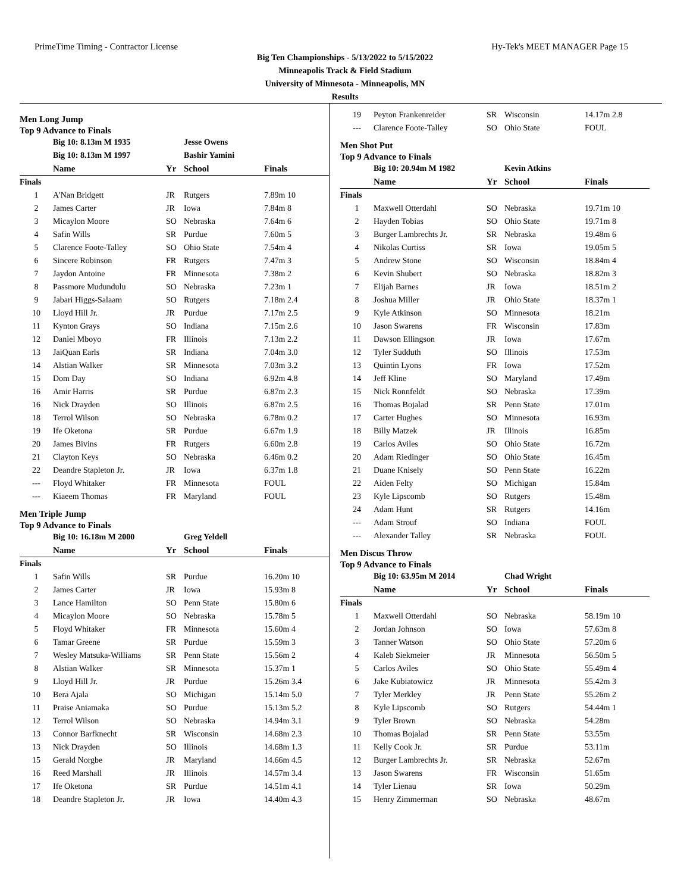PrimeTime Timing - Contractor License Hy-Tek's MEET MANAGER Page 15
Big Ten Championships - 5/13/2022 to 5/15/2022
Minneapolis Track & Field Stadium
University of Minnesota - Minneapolis, MN
Results
Men Long Jump
Top 9 Advance to Finals
| | Big 10: 8.13m M 1935 | | Jesse Owens | |
| | Big 10: 8.13m M 1997 | | Bashir Yamini | |
| | Name | Yr | School | Finals |
| Finals | | | | |
| 1 | A'Nan Bridgett | JR | Rutgers | 7.89m 10 |
| 2 | James Carter | JR | Iowa | 7.84m 8 |
| 3 | Micaylon Moore | SO | Nebraska | 7.64m 6 |
| 4 | Safin Wills | SR | Purdue | 7.60m 5 |
| 5 | Clarence Foote-Talley | SO | Ohio State | 7.54m 4 |
| 6 | Sincere Robinson | FR | Rutgers | 7.47m 3 |
| 7 | Jaydon Antoine | FR | Minnesota | 7.38m 2 |
| 8 | Passmore Mudundulu | SO | Nebraska | 7.23m 1 |
| 9 | Jabari Higgs-Salaam | SO | Rutgers | 7.18m 2.4 |
| 10 | Lloyd Hill Jr. | JR | Purdue | 7.17m 2.5 |
| 11 | Kynton Grays | SO | Indiana | 7.15m 2.6 |
| 12 | Daniel Mboyo | FR | Illinois | 7.13m 2.2 |
| 13 | JaiQuan Earls | SR | Indiana | 7.04m 3.0 |
| 14 | Alstian Walker | SR | Minnesota | 7.03m 3.2 |
| 15 | Dom Day | SO | Indiana | 6.92m 4.8 |
| 16 | Amir Harris | SR | Purdue | 6.87m 2.3 |
| 16 | Nick Drayden | SO | Illinois | 6.87m 2.5 |
| 18 | Terrol Wilson | SO | Nebraska | 6.78m 0.2 |
| 19 | Ife Oketona | SR | Purdue | 6.67m 1.9 |
| 20 | James Bivins | FR | Rutgers | 6.60m 2.8 |
| 21 | Clayton Keys | SO | Nebraska | 6.46m 0.2 |
| 22 | Deandre Stapleton Jr. | JR | Iowa | 6.37m 1.8 |
| --- | Floyd Whitaker | FR | Minnesota | FOUL |
| --- | Kiaeem Thomas | FR | Maryland | FOUL |
Men Triple Jump
Top 9 Advance to Finals
| | Big 10: 16.18m M 2000 | | Greg Yeldell | |
| | Name | Yr | School | Finals |
| Finals | | | | |
| 1 | Safin Wills | SR | Purdue | 16.20m 10 |
| 2 | James Carter | JR | Iowa | 15.93m 8 |
| 3 | Lance Hamilton | SO | Penn State | 15.80m 6 |
| 4 | Micaylon Moore | SO | Nebraska | 15.78m 5 |
| 5 | Floyd Whitaker | FR | Minnesota | 15.60m 4 |
| 6 | Tamar Greene | SR | Purdue | 15.59m 3 |
| 7 | Wesley Matsuka-Williams | SR | Penn State | 15.56m 2 |
| 8 | Alstian Walker | SR | Minnesota | 15.37m 1 |
| 9 | Lloyd Hill Jr. | JR | Purdue | 15.26m 3.4 |
| 10 | Bera Ajala | SO | Michigan | 15.14m 5.0 |
| 11 | Praise Aniamaka | SO | Purdue | 15.13m 5.2 |
| 12 | Terrol Wilson | SO | Nebraska | 14.94m 3.1 |
| 13 | Connor Barfknecht | SR | Wisconsin | 14.68m 2.3 |
| 13 | Nick Drayden | SO | Illinois | 14.68m 1.3 |
| 15 | Gerald Norgbe | JR | Maryland | 14.66m 4.5 |
| 16 | Reed Marshall | JR | Illinois | 14.57m 3.4 |
| 17 | Ife Oketona | SR | Purdue | 14.51m 4.1 |
| 18 | Deandre Stapleton Jr. | JR | Iowa | 14.40m 4.3 |
| 19 | Peyton Frankenreider | SR | Wisconsin | 14.17m 2.8 |
| --- | Clarence Foote-Talley | SO | Ohio State | FOUL |
Men Shot Put
Top 9 Advance to Finals
| | Big 10: 20.94m M 1982 | | Kevin Atkins | |
| | Name | Yr | School | Finals |
| Finals | | | | |
| 1 | Maxwell Otterdahl | SO | Nebraska | 19.71m 10 |
| 2 | Hayden Tobias | SO | Ohio State | 19.71m 8 |
| 3 | Burger Lambrechts Jr. | SR | Nebraska | 19.48m 6 |
| 4 | Nikolas Curtiss | SR | Iowa | 19.05m 5 |
| 5 | Andrew Stone | SO | Wisconsin | 18.84m 4 |
| 6 | Kevin Shubert | SO | Nebraska | 18.82m 3 |
| 7 | Elijah Barnes | JR | Iowa | 18.51m 2 |
| 8 | Joshua Miller | JR | Ohio State | 18.37m 1 |
| 9 | Kyle Atkinson | SO | Minnesota | 18.21m |
| 10 | Jason Swarens | FR | Wisconsin | 17.83m |
| 11 | Dawson Ellingson | JR | Iowa | 17.67m |
| 12 | Tyler Sudduth | SO | Illinois | 17.53m |
| 13 | Quintin Lyons | FR | Iowa | 17.52m |
| 14 | Jeff Kline | SO | Maryland | 17.49m |
| 15 | Nick Ronnfeldt | SO | Nebraska | 17.39m |
| 16 | Thomas Bojalad | SR | Penn State | 17.01m |
| 17 | Carter Hughes | SO | Minnesota | 16.93m |
| 18 | Billy Matzek | JR | Illinois | 16.85m |
| 19 | Carlos Aviles | SO | Ohio State | 16.72m |
| 20 | Adam Riedinger | SO | Ohio State | 16.45m |
| 21 | Duane Knisely | SO | Penn State | 16.22m |
| 22 | Aiden Felty | SO | Michigan | 15.84m |
| 23 | Kyle Lipscomb | SO | Rutgers | 15.48m |
| 24 | Adam Hunt | SR | Rutgers | 14.16m |
| --- | Adam Strouf | SO | Indiana | FOUL |
| --- | Alexander Talley | SR | Nebraska | FOUL |
Men Discus Throw
Top 9 Advance to Finals
| | Big 10: 63.95m M 2014 | | Chad Wright | |
| | Name | Yr | School | Finals |
| Finals | | | | |
| 1 | Maxwell Otterdahl | SO | Nebraska | 58.19m 10 |
| 2 | Jordan Johnson | SO | Iowa | 57.63m 8 |
| 3 | Tanner Watson | SO | Ohio State | 57.20m 6 |
| 4 | Kaleb Siekmeier | JR | Minnesota | 56.50m 5 |
| 5 | Carlos Aviles | SO | Ohio State | 55.49m 4 |
| 6 | Jake Kubiatowicz | JR | Minnesota | 55.42m 3 |
| 7 | Tyler Merkley | JR | Penn State | 55.26m 2 |
| 8 | Kyle Lipscomb | SO | Rutgers | 54.44m 1 |
| 9 | Tyler Brown | SO | Nebraska | 54.28m |
| 10 | Thomas Bojalad | SR | Penn State | 53.55m |
| 11 | Kelly Cook Jr. | SR | Purdue | 53.11m |
| 12 | Burger Lambrechts Jr. | SR | Nebraska | 52.67m |
| 13 | Jason Swarens | FR | Wisconsin | 51.65m |
| 14 | Tyler Lienau | SR | Iowa | 50.29m |
| 15 | Henry Zimmerman | SO | Nebraska | 48.67m |